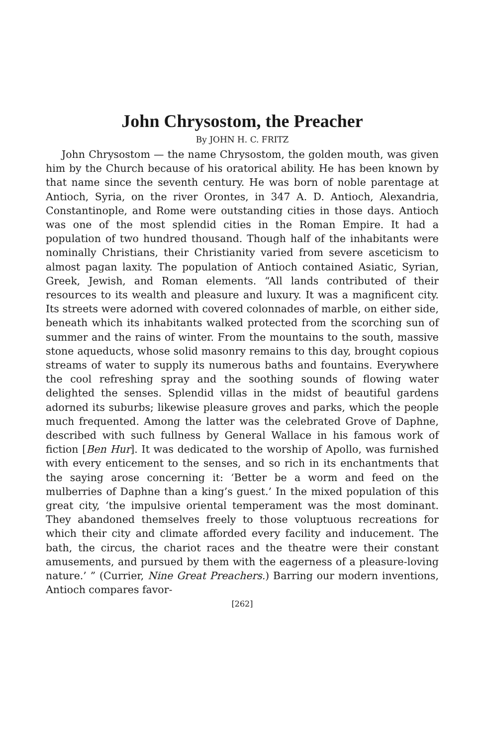John Chrysostom, the Preacher
By JOHN H. C. FRITZ
John Chrysostom — the name Chrysostom, the golden mouth, was given him by the Church because of his oratorical ability. He has been known by that name since the seventh century. He was born of noble parentage at Antioch, Syria, on the river Orontes, in 347 A. D. Antioch, Alexandria, Constantinople, and Rome were outstanding cities in those days. Antioch was one of the most splendid cities in the Roman Empire. It had a population of two hundred thousand. Though half of the inhabitants were nominally Christians, their Christianity varied from severe asceticism to almost pagan laxity. The population of Antioch contained Asiatic, Syrian, Greek, Jewish, and Roman elements. “All lands contributed of their resources to its wealth and pleasure and luxury. It was a magnificent city. Its streets were adorned with covered colonnades of marble, on either side, beneath which its inhabitants walked protected from the scorching sun of summer and the rains of winter. From the mountains to the south, massive stone aqueducts, whose solid masonry remains to this day, brought copious streams of water to supply its numerous baths and fountains. Everywhere the cool refreshing spray and the soothing sounds of flowing water delighted the senses. Splendid villas in the midst of beautiful gardens adorned its suburbs; likewise pleasure groves and parks, which the people much frequented. Among the latter was the celebrated Grove of Daphne, described with such fullness by General Wallace in his famous work of fiction [Ben Hur]. It was dedicated to the worship of Apollo, was furnished with every enticement to the senses, and so rich in its enchantments that the saying arose concerning it: ‘Better be a worm and feed on the mulberries of Daphne than a king’s guest.’ In the mixed population of this great city, ‘the impulsive oriental temperament was the most dominant. They abandoned themselves freely to those voluptuous recreations for which their city and climate afforded every facility and inducement. The bath, the circus, the chariot races and the theatre were their constant amusements, and pursued by them with the eagerness of a pleasure-loving nature.’ ” (Currier, Nine Great Preachers.) Barring our modern inventions, Antioch compares favor-
[262]